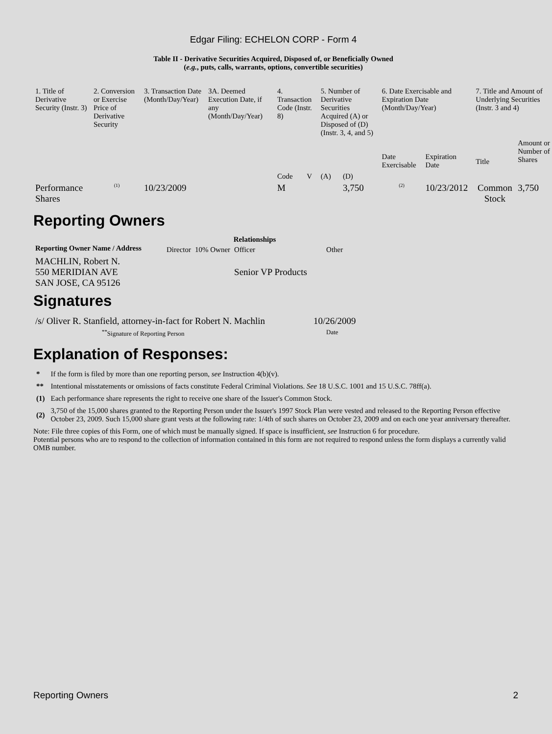Edgar Filing: ECHELON CORP - Form 4
Table II - Derivative Securities Acquired, Disposed of, or Beneficially Owned
(e.g., puts, calls, warrants, options, convertible securities)
| 1. Title of Derivative Security (Instr. 3) | 2. Conversion or Exercise Price of Derivative Security | 3. Transaction Date (Month/Day/Year) | 3A. Deemed Execution Date, if any (Month/Day/Year) | 4. Transaction Code (Instr. 8) | | 5. Number of Derivative Securities Acquired (A) or Disposed of (D) (Instr. 3, 4, and 5) | | 6. Date Exercisable and Expiration Date (Month/Day/Year) | | 7. Title and Amount of Underlying Securities (Instr. 3 and 4) | |
| --- | --- | --- | --- | --- | --- | --- | --- | --- | --- | --- | --- |
| | | | | Code | V | (A) | (D) | Date Exercisable | Expiration Date | Title | Amount or Number of Shares |
| Performance Shares | <sup>(1)</sup> | 10/23/2009 | | M | | | 3,750 | <sup>(2)</sup> | 10/23/2012 | Common Stock | 3,750 |
Reporting Owners
| Reporting Owner Name / Address | Relationships | | | |
| --- | --- | --- | --- | --- |
| | Director | 10% Owner | Officer | Other |
| MACHLIN, Robert N. 550 MERIDIAN AVE SAN JOSE, CA 95126 | | | Senior VP Products | |
Signatures
| /s/ Oliver R. Stanfield, attorney-in-fact for Robert N. Machlin | 10/26/2009 |
| <sup>**</sup> Signature of Reporting Person | Date |
Explanation of Responses:
| * | If the form is filed by more than one reporting person, see Instruction 4(b)(v). |
| ** | Intentional misstatements or omissions of facts constitute Federal Criminal Violations. See 18 U.S.C. 1001 and 15 U.S.C. 78ff(a). |
| (1) | Each performance share represents the right to receive one share of the Issuer's Common Stock. |
| (2) | 3,750 of the 15,000 shares granted to the Reporting Person under the Issuer's 1997 Stock Plan were vested and released to the Reporting Person effective October 23, 2009. Such 15,000 share grant vests at the following rate: 1/4th of such shares on October 23, 2009 and on each one year anniversary thereafter. |
Note: File three copies of this Form, one of which must be manually signed. If space is insufficient, see Instruction 6 for procedure.
Potential persons who are to respond to the collection of information contained in this form are not required to respond unless the form displays a currently valid OMB number.
Reporting Owners 2